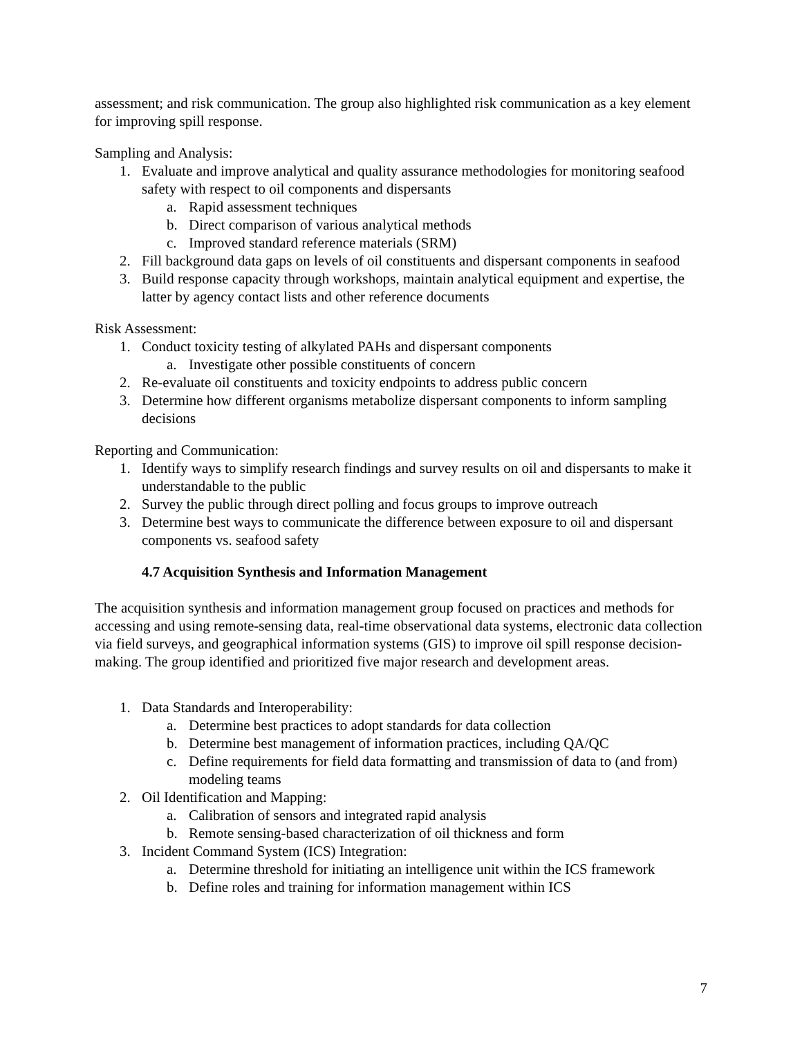assessment; and risk communication. The group also highlighted risk communication as a key element for improving spill response.
Sampling and Analysis:
1. Evaluate and improve analytical and quality assurance methodologies for monitoring seafood safety with respect to oil components and dispersants
a. Rapid assessment techniques
b. Direct comparison of various analytical methods
c. Improved standard reference materials (SRM)
2. Fill background data gaps on levels of oil constituents and dispersant components in seafood
3. Build response capacity through workshops, maintain analytical equipment and expertise, the latter by agency contact lists and other reference documents
Risk Assessment:
1. Conduct toxicity testing of alkylated PAHs and dispersant components
a. Investigate other possible constituents of concern
2. Re-evaluate oil constituents and toxicity endpoints to address public concern
3. Determine how different organisms metabolize dispersant components to inform sampling decisions
Reporting and Communication:
1. Identify ways to simplify research findings and survey results on oil and dispersants to make it understandable to the public
2. Survey the public through direct polling and focus groups to improve outreach
3. Determine best ways to communicate the difference between exposure to oil and dispersant components vs. seafood safety
4.7 Acquisition Synthesis and Information Management
The acquisition synthesis and information management group focused on practices and methods for accessing and using remote-sensing data, real-time observational data systems, electronic data collection via field surveys, and geographical information systems (GIS) to improve oil spill response decision-making. The group identified and prioritized five major research and development areas.
1. Data Standards and Interoperability:
a. Determine best practices to adopt standards for data collection
b. Determine best management of information practices, including QA/QC
c. Define requirements for field data formatting and transmission of data to (and from) modeling teams
2. Oil Identification and Mapping:
a. Calibration of sensors and integrated rapid analysis
b. Remote sensing-based characterization of oil thickness and form
3. Incident Command System (ICS) Integration:
a. Determine threshold for initiating an intelligence unit within the ICS framework
b. Define roles and training for information management within ICS
7